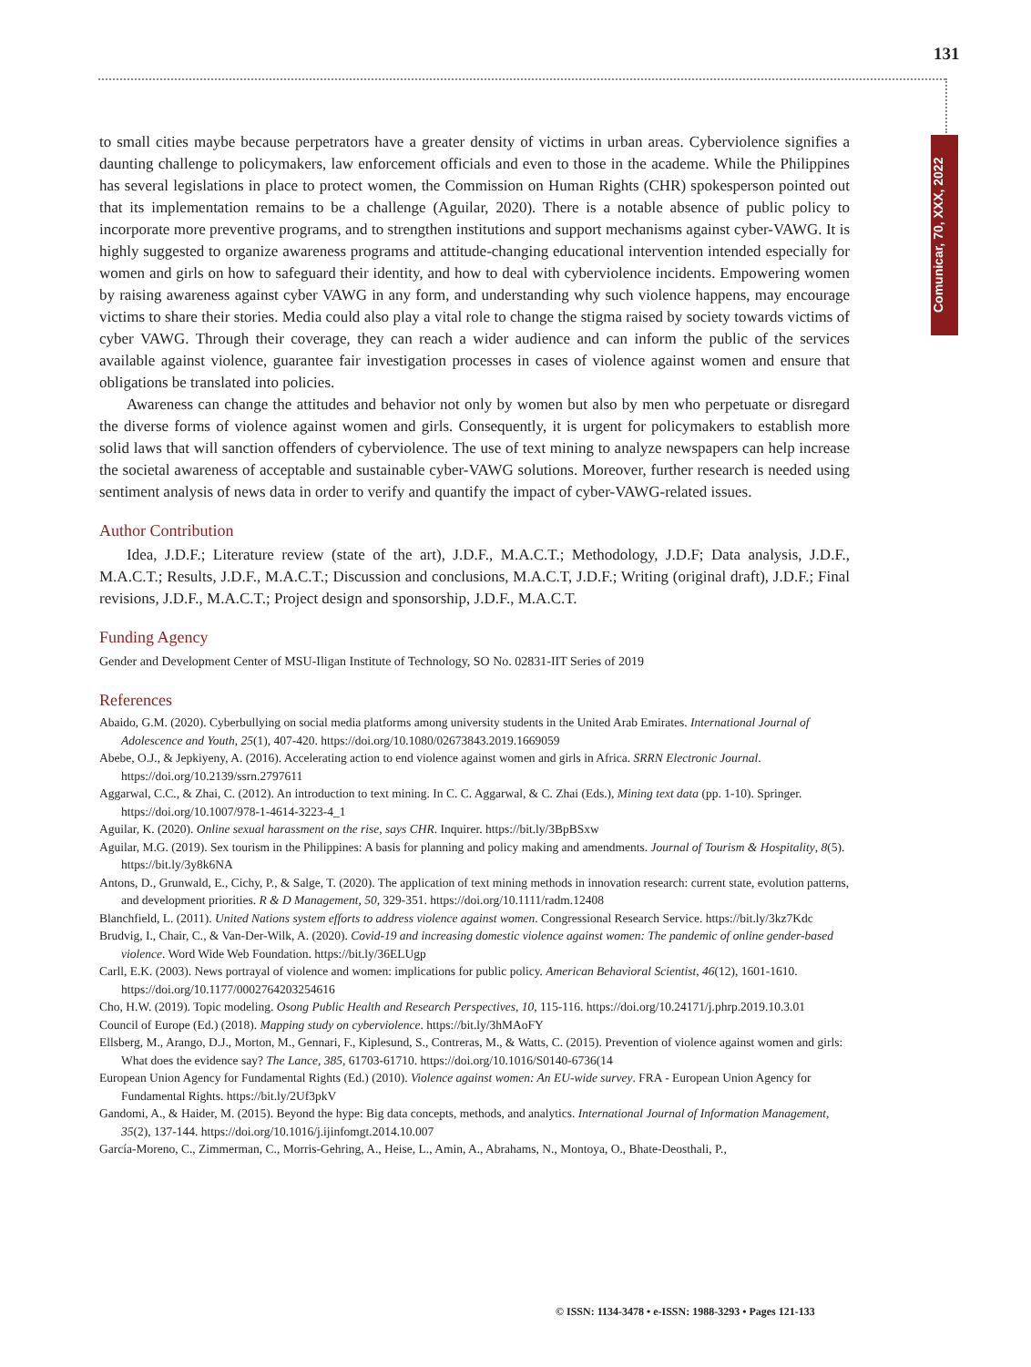131
Comunicar, 70, XXX, 2022
to small cities maybe because perpetrators have a greater density of victims in urban areas. Cyberviolence signifies a daunting challenge to policymakers, law enforcement officials and even to those in the academe. While the Philippines has several legislations in place to protect women, the Commission on Human Rights (CHR) spokesperson pointed out that its implementation remains to be a challenge (Aguilar, 2020). There is a notable absence of public policy to incorporate more preventive programs, and to strengthen institutions and support mechanisms against cyber-VAWG. It is highly suggested to organize awareness programs and attitude-changing educational intervention intended especially for women and girls on how to safeguard their identity, and how to deal with cyberviolence incidents. Empowering women by raising awareness against cyber VAWG in any form, and understanding why such violence happens, may encourage victims to share their stories. Media could also play a vital role to change the stigma raised by society towards victims of cyber VAWG. Through their coverage, they can reach a wider audience and can inform the public of the services available against violence, guarantee fair investigation processes in cases of violence against women and ensure that obligations be translated into policies.
Awareness can change the attitudes and behavior not only by women but also by men who perpetuate or disregard the diverse forms of violence against women and girls. Consequently, it is urgent for policymakers to establish more solid laws that will sanction offenders of cyberviolence. The use of text mining to analyze newspapers can help increase the societal awareness of acceptable and sustainable cyber-VAWG solutions. Moreover, further research is needed using sentiment analysis of news data in order to verify and quantify the impact of cyber-VAWG-related issues.
Author Contribution
Idea, J.D.F.; Literature review (state of the art), J.D.F., M.A.C.T.; Methodology, J.D.F; Data analysis, J.D.F., M.A.C.T.; Results, J.D.F., M.A.C.T.; Discussion and conclusions, M.A.C.T, J.D.F.; Writing (original draft), J.D.F.; Final revisions, J.D.F., M.A.C.T.; Project design and sponsorship, J.D.F., M.A.C.T.
Funding Agency
Gender and Development Center of MSU-Iligan Institute of Technology, SO No. 02831-IIT Series of 2019
References
Abaido, G.M. (2020). Cyberbullying on social media platforms among university students in the United Arab Emirates. International Journal of Adolescence and Youth, 25(1), 407-420. https://doi.org/10.1080/02673843.2019.1669059
Abebe, O.J., & Jepkiyeny, A. (2016). Accelerating action to end violence against women and girls in Africa. SRRN Electronic Journal. https://doi.org/10.2139/ssrn.2797611
Aggarwal, C.C., & Zhai, C. (2012). An introduction to text mining. In C. C. Aggarwal, & C. Zhai (Eds.), Mining text data (pp. 1-10). Springer. https://doi.org/10.1007/978-1-4614-3223-4_1
Aguilar, K. (2020). Online sexual harassment on the rise, says CHR. Inquirer. https://bit.ly/3BpBSxw
Aguilar, M.G. (2019). Sex tourism in the Philippines: A basis for planning and policy making and amendments. Journal of Tourism & Hospitality, 8(5). https://bit.ly/3y8k6NA
Antons, D., Grunwald, E., Cichy, P., & Salge, T. (2020). The application of text mining methods in innovation research: current state, evolution patterns, and development priorities. R & D Management, 50, 329-351. https://doi.org/10.1111/radm.12408
Blanchfield, L. (2011). United Nations system efforts to address violence against women. Congressional Research Service. https://bit.ly/3kz7Kdc
Brudvig, I., Chair, C., & Van-Der-Wilk, A. (2020). Covid-19 and increasing domestic violence against women: The pandemic of online gender-based violence. Word Wide Web Foundation. https://bit.ly/36ELUgp
Carll, E.K. (2003). News portrayal of violence and women: implications for public policy. American Behavioral Scientist, 46(12), 1601-1610. https://doi.org/10.1177/0002764203254616
Cho, H.W. (2019). Topic modeling. Osong Public Health and Research Perspectives, 10, 115-116. https://doi.org/10.24171/j.phrp.2019.10.3.01
Council of Europe (Ed.) (2018). Mapping study on cyberviolence. https://bit.ly/3hMAoFY
Ellsberg, M., Arango, D.J., Morton, M., Gennari, F., Kiplesund, S., Contreras, M., & Watts, C. (2015). Prevention of violence against women and girls: What does the evidence say? The Lance, 385, 61703-61710. https://doi.org/10.1016/S0140-6736(14
European Union Agency for Fundamental Rights (Ed.) (2010). Violence against women: An EU-wide survey. FRA - European Union Agency for Fundamental Rights. https://bit.ly/2Uf3pkV
Gandomi, A., & Haider, M. (2015). Beyond the hype: Big data concepts, methods, and analytics. International Journal of Information Management, 35(2), 137-144. https://doi.org/10.1016/j.ijinfomgt.2014.10.007
García-Moreno, C., Zimmerman, C., Morris-Gehring, A., Heise, L., Amin, A., Abrahams, N., Montoya, O., Bhate-Deosthali, P.,
© ISSN: 1134-3478 • e-ISSN: 1988-3293 • Pages 121-133